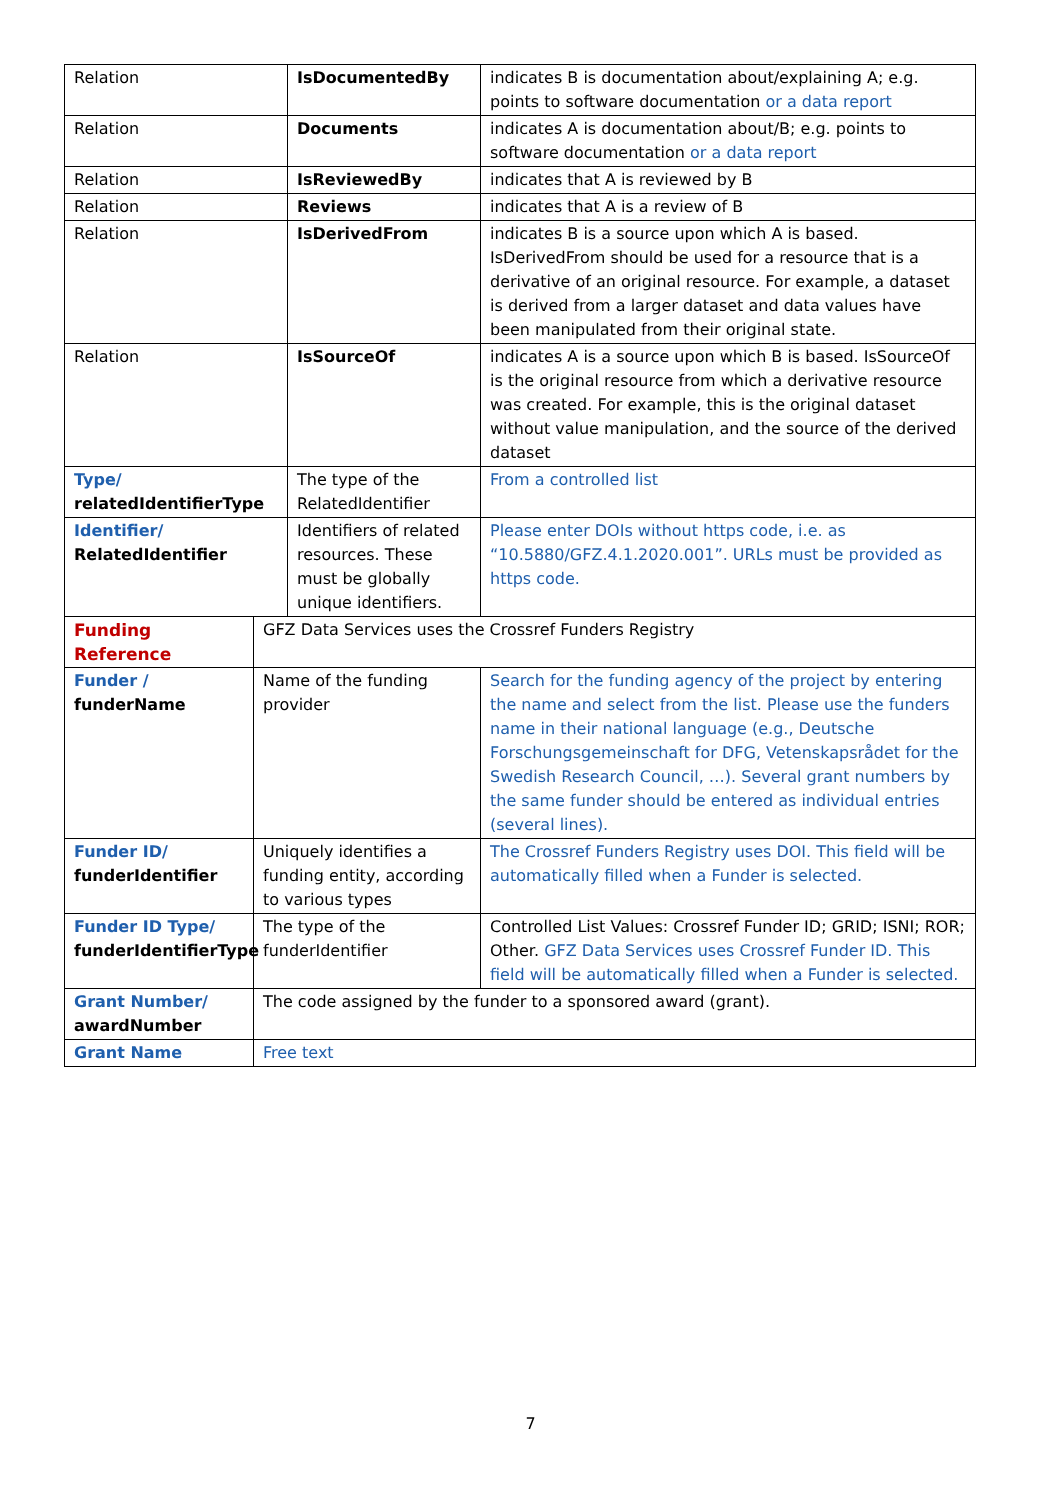| Relation | | IsDocumentedBy | indicates B is documentation about/explaining A; e.g. points to software documentation or a data report |
| Relation | | Documents | indicates A is documentation about/B; e.g. points to software documentation or a data report |
| Relation | | IsReviewedBy | indicates that A is reviewed by B |
| Relation | | Reviews | indicates that A is a review of B |
| Relation | | IsDerivedFrom | indicates B is a source upon which A is based. IsDerivedFrom should be used for a resource that is a derivative of an original resource. For example, a dataset is derived from a larger dataset and data values have been manipulated from their original state. |
| Relation | | IsSourceOf | indicates A is a source upon which B is based. IsSourceOf is the original resource from which a derivative resource was created. For example, this is the original dataset without value manipulation, and the source of the derived dataset |
| Type/ relatedIdentifierType | | The type of the RelatedIdentifier | From a controlled list |
| Identifier/ RelatedIdentifier | | Identifiers of related resources. These must be globally unique identifiers. | Please enter DOIs without https code, i.e. as “10.5880/GFZ.4.1.2020.001”. URLs must be provided as https code. |
| Funding Reference | GFZ Data Services uses the Crossref Funders Registry | | |
| Funder / funderName | Name of the funding provider | | Search for the funding agency of the project by entering the name and select from the list. Please use the funders name in their national language (e.g., Deutsche Forschungsgemeinschaft for DFG, Vetenskapsrådet for the Swedish Research Council, …). Several grant numbers by the same funder should be entered as individual entries (several lines). |
| Funder ID/ funderIdentifier | Uniquely identifies a funding entity, according to various types | | The Crossref Funders Registry uses DOI. This field will be automatically filled when a Funder is selected. |
| Funder ID Type/ funderIdentifierType | The type of the funderIdentifier | | Controlled List Values: Crossref Funder ID; GRID; ISNI; ROR; Other. GFZ Data Services uses Crossref Funder ID. This field will be automatically filled when a Funder is selected. |
| Grant Number/ awardNumber | The code assigned by the funder to a sponsored award (grant). | | |
| Grant Name | Free text | | |
7